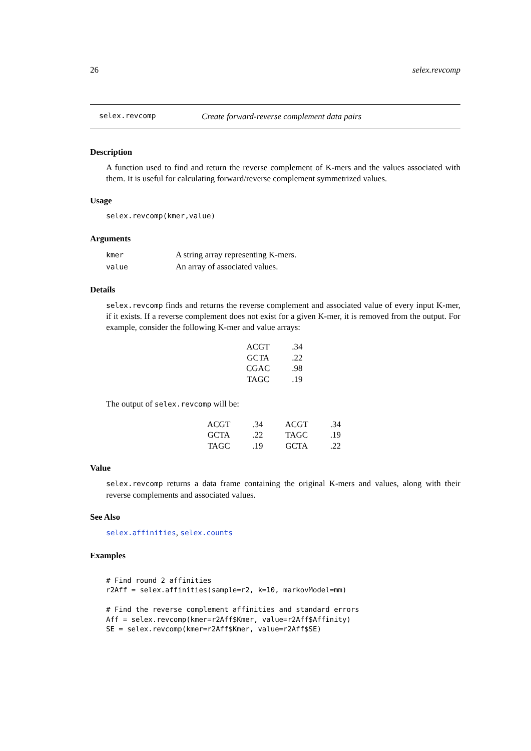26 selex.revcomp
selex.revcomp Create forward-reverse complement data pairs
Description
A function used to find and return the reverse complement of K-mers and the values associated with them. It is useful for calculating forward/reverse complement symmetrized values.
Usage
selex.revcomp(kmer,value)
Arguments
| kmer | A string array representing K-mers. |
| value | An array of associated values. |
Details
selex.revcomp finds and returns the reverse complement and associated value of every input K-mer, if it exists. If a reverse complement does not exist for a given K-mer, it is removed from the output. For example, consider the following K-mer and value arrays:
| ACGT | .34 |
| GCTA | .22 |
| CGAC | .98 |
| TAGC | .19 |
The output of selex.revcomp will be:
| ACGT | .34 | ACGT | .34 |
| GCTA | .22 | TAGC | .19 |
| TAGC | .19 | GCTA | .22 |
Value
selex.revcomp returns a data frame containing the original K-mers and values, along with their reverse complements and associated values.
See Also
selex.affinities, selex.counts
Examples
# Find round 2 affinities
r2Aff = selex.affinities(sample=r2, k=10, markovModel=mm)

# Find the reverse complement affinities and standard errors
Aff = selex.revcomp(kmer=r2Aff$Kmer, value=r2Aff$Affinity)
SE = selex.revcomp(kmer=r2Aff$Kmer, value=r2Aff$SE)